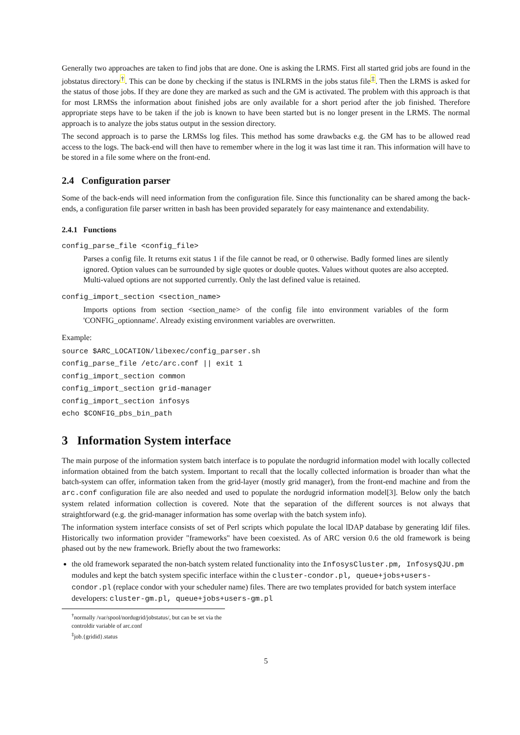Generally two approaches are taken to find jobs that are done. One is asking the LRMS. First all started grid jobs are found in the jobstatus directory<sup>†</sup>. This can be done by checking if the status is INLRMS in the jobs status file<sup>‡</sup>. Then the LRMS is asked for the status of those jobs. If they are done they are marked as such and the GM is activated. The problem with this approach is that for most LRMSs the information about finished jobs are only available for a short period after the job finished. Therefore appropriate steps have to be taken if the job is known to have been started but is no longer present in the LRMS. The normal approach is to analyze the jobs status output in the session directory.
The second approach is to parse the LRMSs log files. This method has some drawbacks e.g. the GM has to be allowed read access to the logs. The back-end will then have to remember where in the log it was last time it ran. This information will have to be stored in a file some where on the front-end.
2.4 Configuration parser
Some of the back-ends will need information from the configuration file. Since this functionality can be shared among the back-ends, a configuration file parser written in bash has been provided separately for easy maintenance and extendability.
2.4.1 Functions
config_parse_file <config_file>
Parses a config file. It returns exit status 1 if the file cannot be read, or 0 otherwise. Badly formed lines are silently ignored. Option values can be surrounded by sigle quotes or double quotes. Values without quotes are also accepted. Multi-valued options are not supported currently. Only the last defined value is retained.
config_import_section <section_name>
Imports options from section <section_name> of the config file into environment variables of the form 'CONFIG_optionname'. Already existing environment variables are overwritten.
Example:
source $ARC_LOCATION/libexec/config_parser.sh
config_parse_file /etc/arc.conf || exit 1
config_import_section common
config_import_section grid-manager
config_import_section infosys
echo $CONFIG_pbs_bin_path
3 Information System interface
The main purpose of the information system batch interface is to populate the nordugrid information model with locally collected information obtained from the batch system. Important to recall that the locally collected information is broader than what the batch-system can offer, information taken from the grid-layer (mostly grid manager), from the front-end machine and from the arc.conf configuration file are also needed and used to populate the nordugrid information model[3]. Below only the batch system related information collection is covered. Note that the separation of the different sources is not always that straightforward (e.g. the grid-manager information has some overlap with the batch system info).
The information system interface consists of set of Perl scripts which populate the local lDAP database by generating ldif files. Historically two information provider "frameworks" have been coexisted. As of ARC version 0.6 the old framework is being phased out by the new framework. Briefly about the two frameworks:
the old framework separated the non-batch system related functionality into the InfosysCluster.pm, InfosysQJU.pm modules and kept the batch system specific interface within the cluster-condor.pl, queue+jobs+users-condor.pl (replace condor with your scheduler name) files. There are two templates provided for batch system interface developers: cluster-gm.pl, queue+jobs+users-gm.pl
<sup>†</sup> normally /var/spool/nordugrid/jobstatus/, but can be set via the controldir variable of arc.conf
<sup>‡</sup> job.{gridid}.status
5